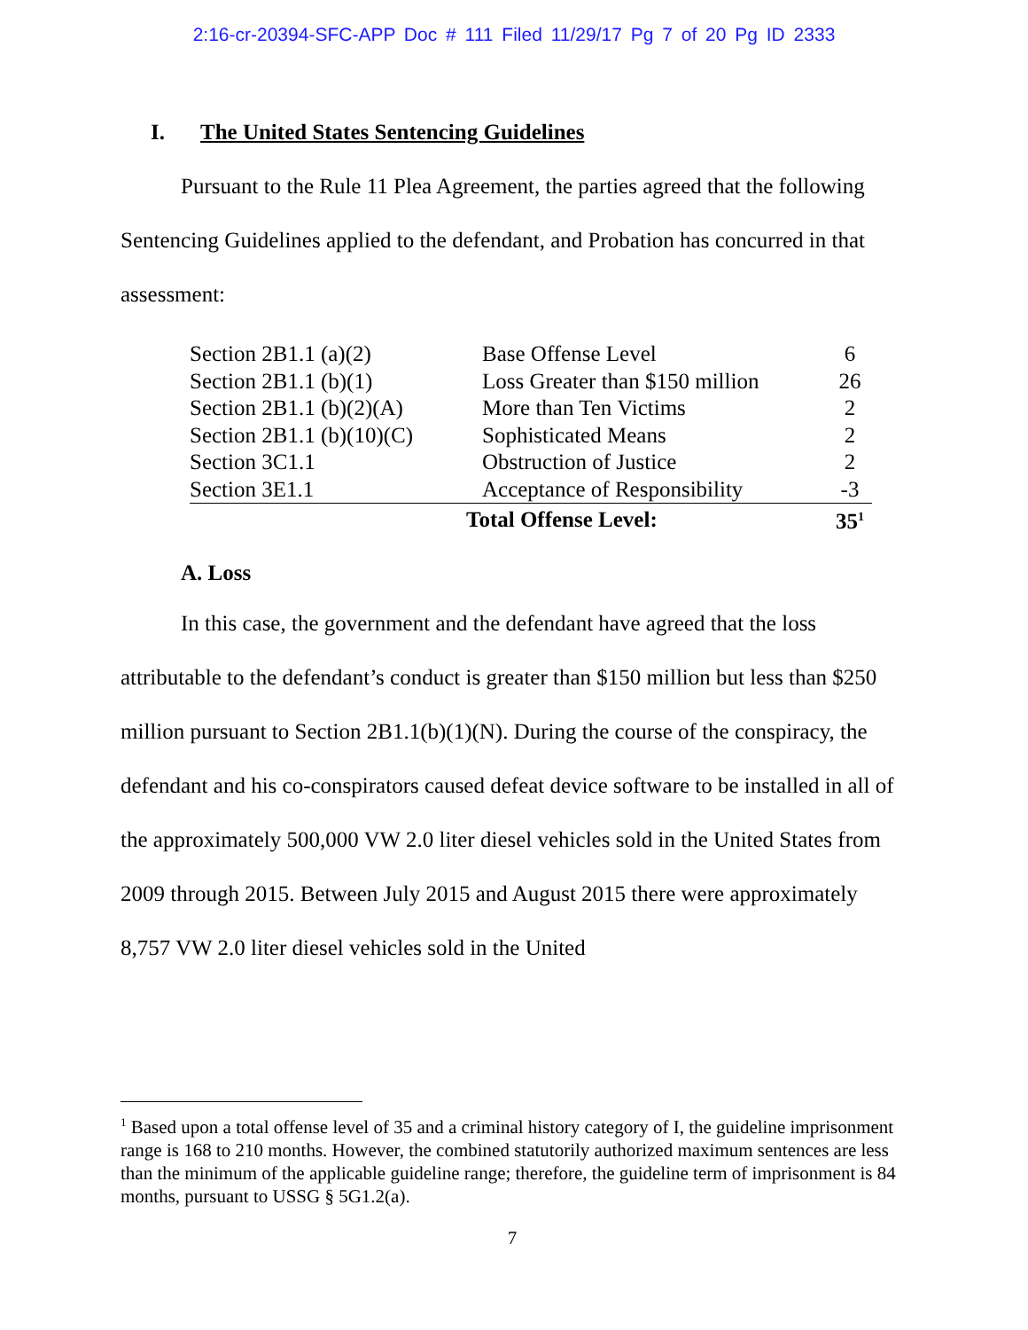2:16-cr-20394-SFC-APP Doc # 111 Filed 11/29/17 Pg 7 of 20 Pg ID 2333
I. The United States Sentencing Guidelines
Pursuant to the Rule 11 Plea Agreement, the parties agreed that the following Sentencing Guidelines applied to the defendant, and Probation has concurred in that assessment:
| Section 2B1.1 (a)(2) | Base Offense Level | 6 |
| Section 2B1.1 (b)(1) | Loss Greater than $150 million | 26 |
| Section 2B1.1 (b)(2)(A) | More than Ten Victims | 2 |
| Section 2B1.1 (b)(10)(C) | Sophisticated Means | 2 |
| Section 3C1.1 | Obstruction of Justice | 2 |
| Section 3E1.1 | Acceptance of Responsibility | -3 |
| | Total Offense Level: | 35<sup>1</sup> |
A. Loss
In this case, the government and the defendant have agreed that the loss attributable to the defendant’s conduct is greater than $150 million but less than $250 million pursuant to Section 2B1.1(b)(1)(N). During the course of the conspiracy, the defendant and his co-conspirators caused defeat device software to be installed in all of the approximately 500,000 VW 2.0 liter diesel vehicles sold in the United States from 2009 through 2015. Between July 2015 and August 2015 there were approximately 8,757 VW 2.0 liter diesel vehicles sold in the United
<sup>1</sup> Based upon a total offense level of 35 and a criminal history category of I, the guideline imprisonment range is 168 to 210 months. However, the combined statutorily authorized maximum sentences are less than the minimum of the applicable guideline range; therefore, the guideline term of imprisonment is 84 months, pursuant to USSG § 5G1.2(a).
7